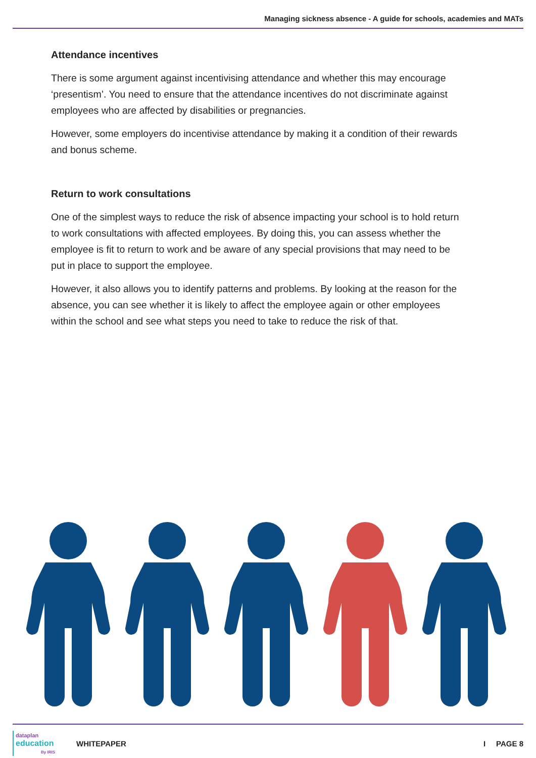Managing sickness absence - A guide for schools, academies and MATs
Attendance incentives
There is some argument against incentivising attendance and whether this may encourage ‘presentism’. You need to ensure that the attendance incentives do not discriminate against employees who are affected by disabilities or pregnancies.
However, some employers do incentivise attendance by making it a condition of their rewards and bonus scheme.
Return to work consultations
One of the simplest ways to reduce the risk of absence impacting your school is to hold return to work consultations with affected employees. By doing this, you can assess whether the employee is fit to return to work and be aware of any special provisions that may need to be put in place to support the employee.
However, it also allows you to identify patterns and problems. By looking at the reason for the absence, you can see whether it is likely to affect the employee again or other employees within the school and see what steps you need to take to reduce the risk of that.
dataplan
education
By IRIS
WHITEPAPER I PAGE 8